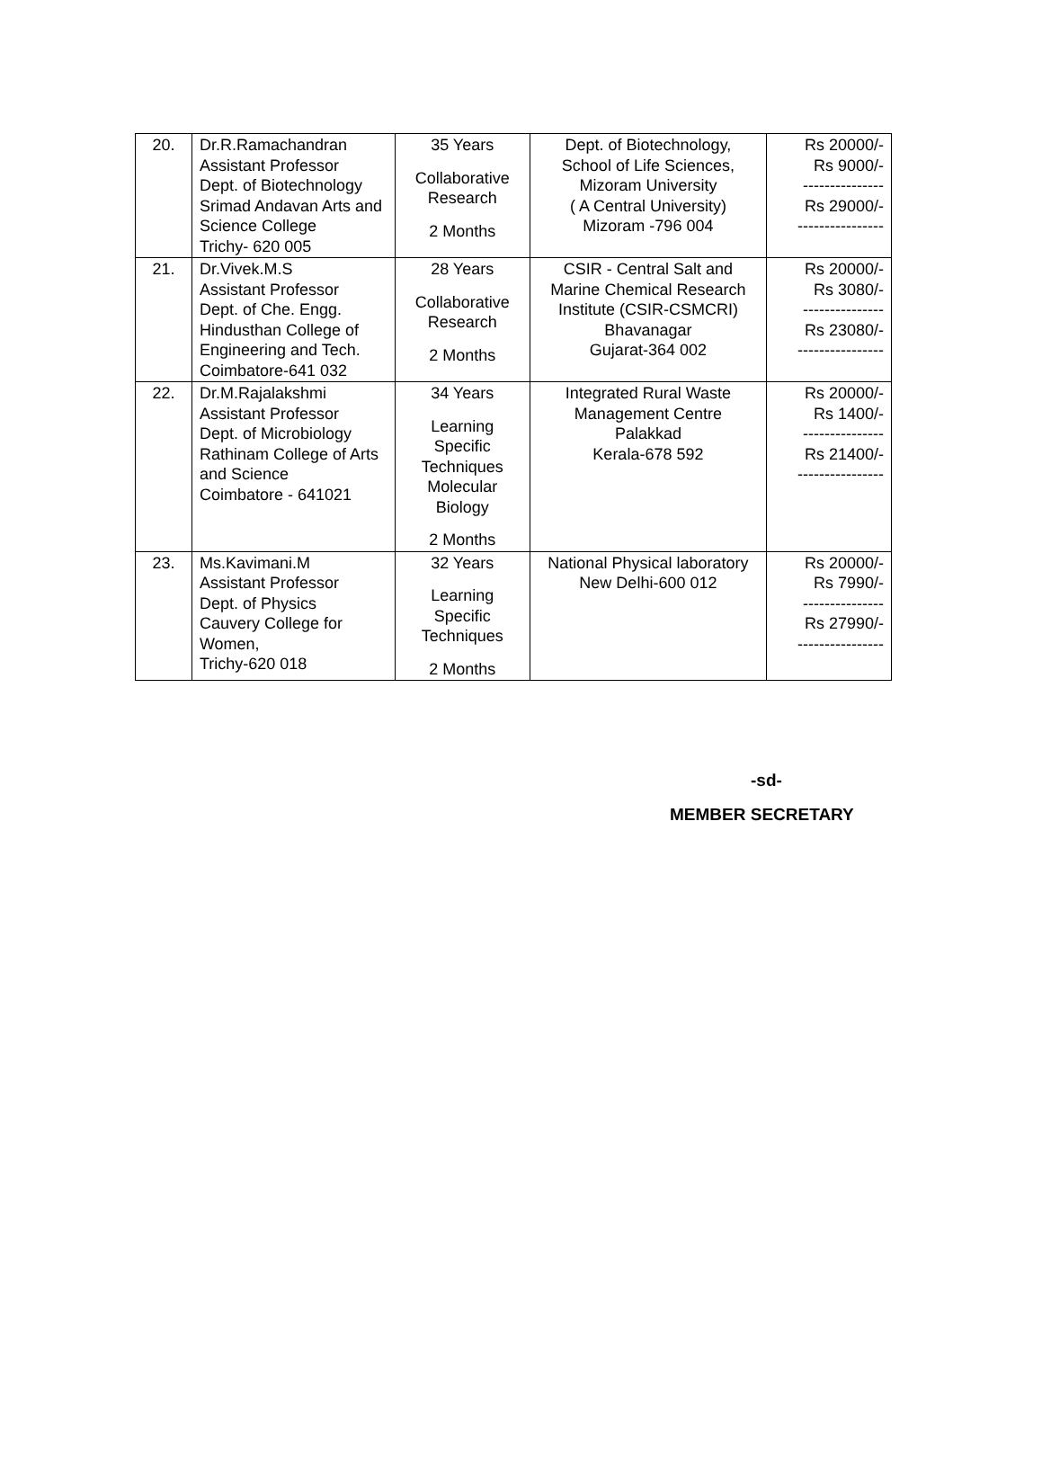| 20. | Dr.R.Ramachandran Assistant Professor Dept. of Biotechnology Srimad Andavan Arts and Science College Trichy- 620 005 | 35 Years Collaborative Research 2 Months | Dept. of Biotechnology, School of Life Sciences, Mizoram University ( A Central University) Mizoram -796 004 | Rs 20000/- Rs 9000/- --------------- Rs 29000/- ---------------- |
| 21. | Dr.Vivek.M.S Assistant Professor Dept. of Che. Engg. Hindusthan College of Engineering and Tech. Coimbatore-641 032 | 28 Years Collaborative Research 2 Months | CSIR - Central Salt and Marine Chemical Research Institute (CSIR-CSMCRI) Bhavanagar Gujarat-364 002 | Rs 20000/- Rs 3080/- --------------- Rs 23080/- ---------------- |
| 22. | Dr.M.Rajalakshmi Assistant Professor Dept. of Microbiology Rathinam College of Arts and Science Coimbatore - 641021 | 34 Years Learning Specific Techniques Molecular Biology 2 Months | Integrated Rural Waste Management Centre Palakkad Kerala-678 592 | Rs 20000/- Rs 1400/- --------------- Rs 21400/- ---------------- |
| 23. | Ms.Kavimani.M Assistant Professor Dept. of Physics Cauvery College for Women, Trichy-620 018 | 32 Years Learning Specific Techniques 2 Months | National Physical laboratory New Delhi-600 012 | Rs 20000/- Rs 7990/- --------------- Rs 27990/- ---------------- |
-sd-
MEMBER SECRETARY